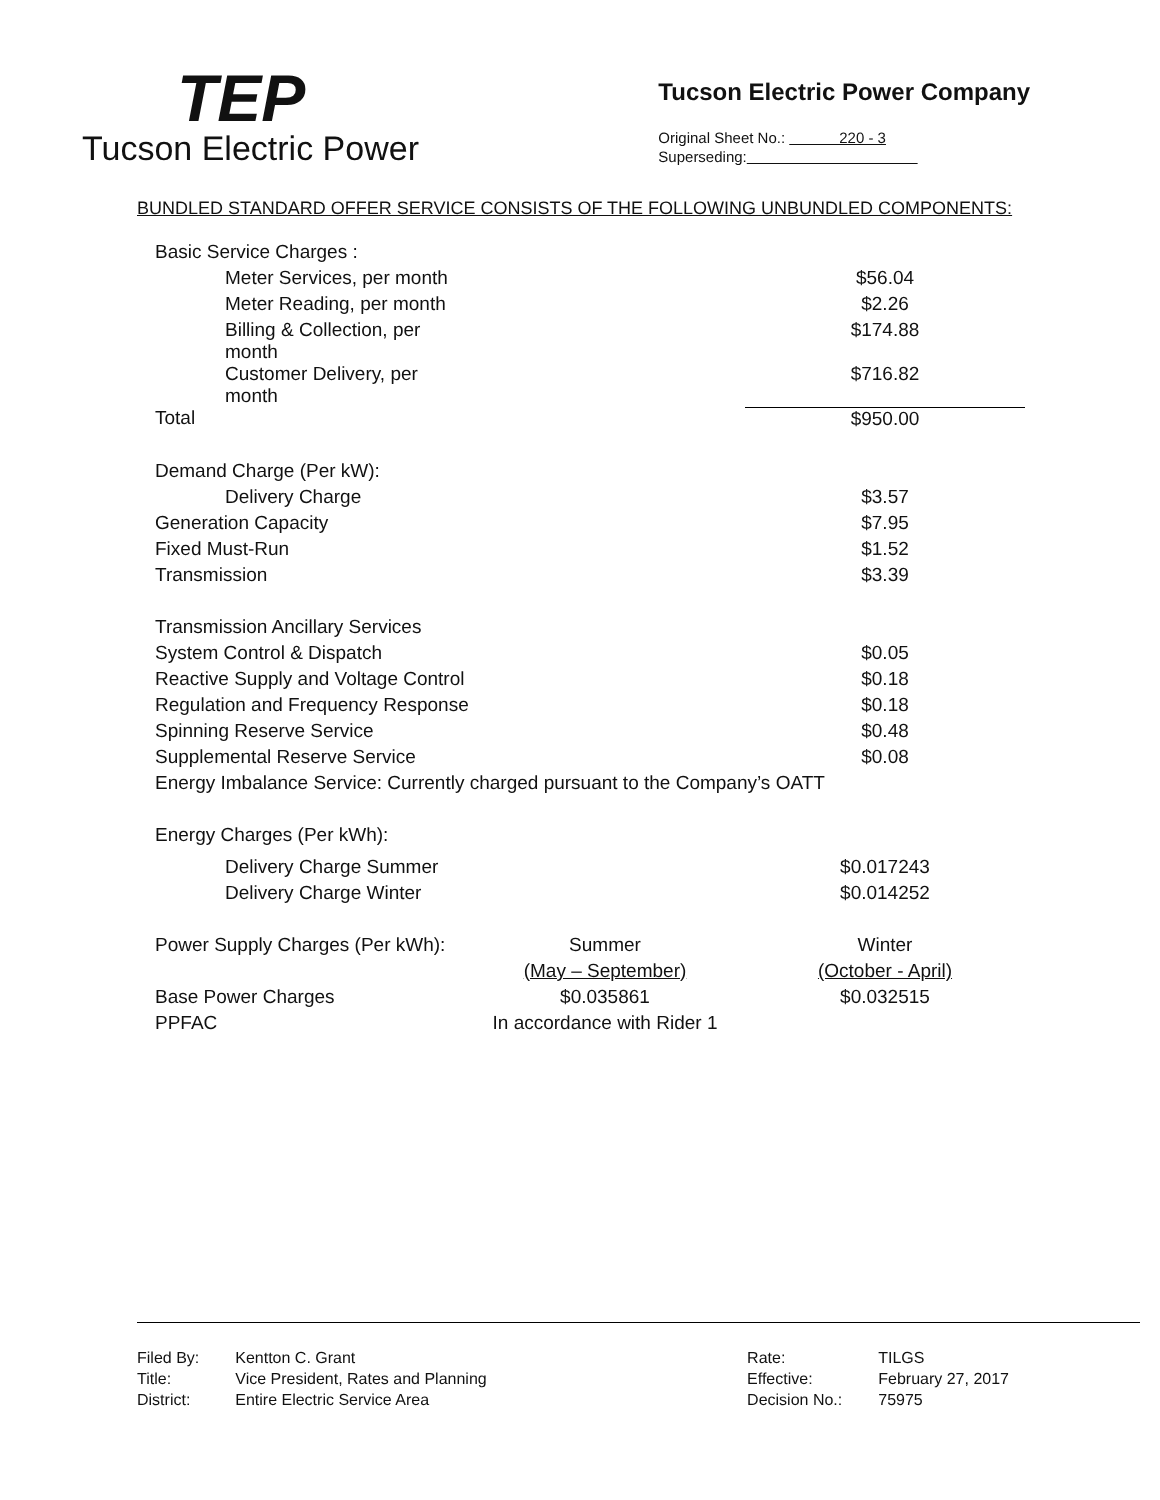TEP
Tucson Electric Power
Tucson Electric Power Company
Original Sheet No.: 220 - 3
Superseding:
BUNDLED STANDARD OFFER SERVICE CONSISTS OF THE FOLLOWING UNBUNDLED COMPONENTS:
| Basic Service Charges : | | |
| Meter Services, per month | | $56.04 |
| Meter Reading, per month | | $2.26 |
| Billing & Collection, per month | | $174.88 |
| Customer Delivery, per month | | $716.82 |
| Total | | $950.00 |
| Demand Charge (Per kW): | | |
| Delivery Charge | | $3.57 |
| Generation Capacity | | $7.95 |
| Fixed Must-Run | | $1.52 |
| Transmission | | $3.39 |
| Transmission Ancillary Services | | |
| System Control & Dispatch | | $0.05 |
| Reactive Supply and Voltage Control | | $0.18 |
| Regulation and Frequency Response | | $0.18 |
| Spinning Reserve Service | | $0.48 |
| Supplemental Reserve Service | | $0.08 |
| Energy Imbalance Service: Currently charged pursuant to the Company’s OATT | | |
| Energy Charges (Per kWh): | | |
| Delivery Charge Summer | | $0.017243 |
| Delivery Charge Winter | | $0.014252 |
| Power Supply Charges (Per kWh): | Summer | Winter |
| | (May – September) | (October - April) |
| Base Power Charges | $0.035861 | $0.032515 |
| PPFAC | In accordance with Rider 1 | |
| Filed By: | Kentton C. Grant |
| Title: | Vice President, Rates and Planning |
| District: | Entire Electric Service Area |
| Rate: | TILGS |
| Effective: | February 27, 2017 |
| Decision No.: | 75975 |